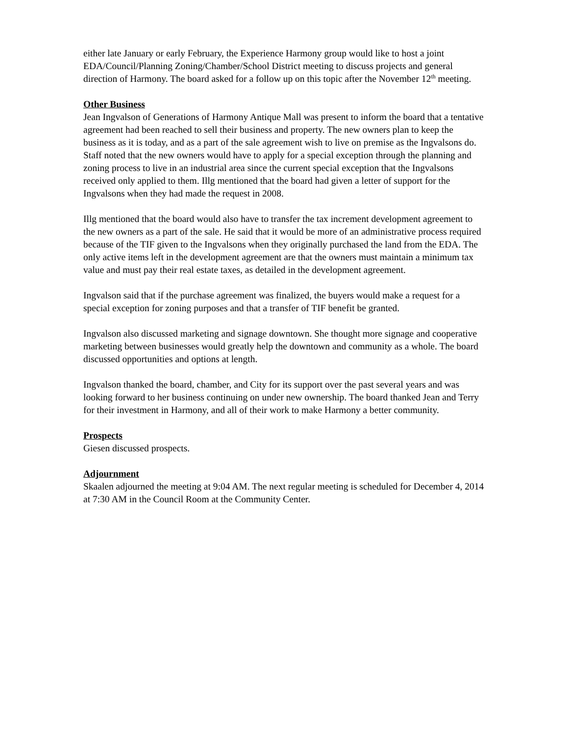either late January or early February, the Experience Harmony group would like to host a joint EDA/Council/Planning Zoning/Chamber/School District meeting to discuss projects and general direction of Harmony. The board asked for a follow up on this topic after the November 12<sup>th</sup> meeting.
Other Business
Jean Ingvalson of Generations of Harmony Antique Mall was present to inform the board that a tentative agreement had been reached to sell their business and property. The new owners plan to keep the business as it is today, and as a part of the sale agreement wish to live on premise as the Ingvalsons do. Staff noted that the new owners would have to apply for a special exception through the planning and zoning process to live in an industrial area since the current special exception that the Ingvalsons received only applied to them. Illg mentioned that the board had given a letter of support for the Ingvalsons when they had made the request in 2008.
Illg mentioned that the board would also have to transfer the tax increment development agreement to the new owners as a part of the sale. He said that it would be more of an administrative process required because of the TIF given to the Ingvalsons when they originally purchased the land from the EDA. The only active items left in the development agreement are that the owners must maintain a minimum tax value and must pay their real estate taxes, as detailed in the development agreement.
Ingvalson said that if the purchase agreement was finalized, the buyers would make a request for a special exception for zoning purposes and that a transfer of TIF benefit be granted.
Ingvalson also discussed marketing and signage downtown. She thought more signage and cooperative marketing between businesses would greatly help the downtown and community as a whole. The board discussed opportunities and options at length.
Ingvalson thanked the board, chamber, and City for its support over the past several years and was looking forward to her business continuing on under new ownership. The board thanked Jean and Terry for their investment in Harmony, and all of their work to make Harmony a better community.
Prospects
Giesen discussed prospects.
Adjournment
Skaalen adjourned the meeting at 9:04 AM. The next regular meeting is scheduled for December 4, 2014 at 7:30 AM in the Council Room at the Community Center.